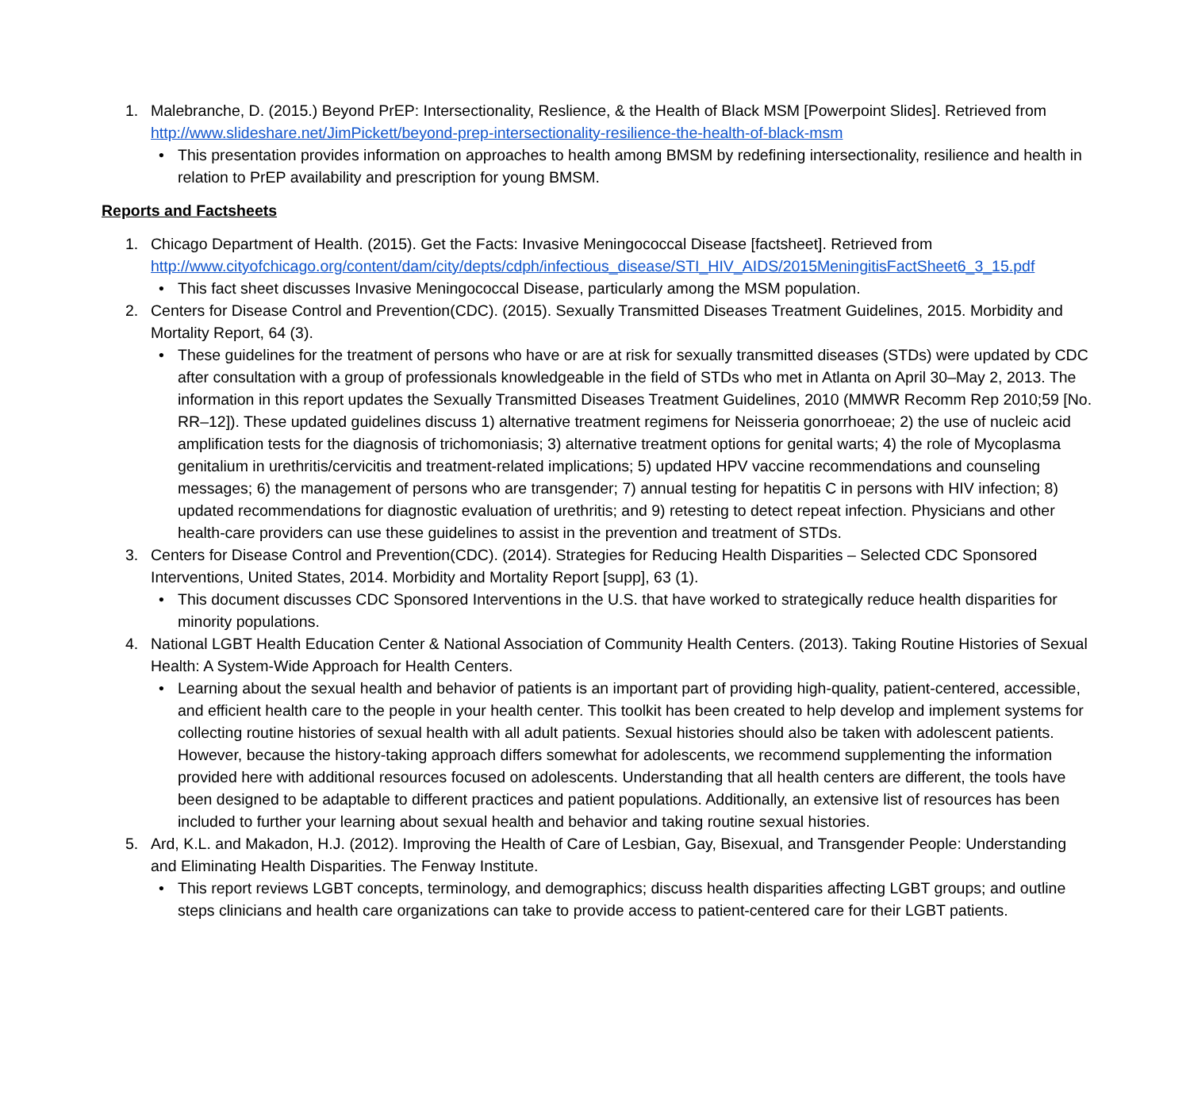1. Malebranche, D. (2015.) Beyond PrEP: Intersectionality, Reslience, & the Health of Black MSM [Powerpoint Slides]. Retrieved from http://www.slideshare.net/JimPickett/beyond-prep-intersectionality-resilience-the-health-of-black-msm
• This presentation provides information on approaches to health among BMSM by redefining intersectionality, resilience and health in relation to PrEP availability and prescription for young BMSM.
Reports and Factsheets
1. Chicago Department of Health. (2015). Get the Facts: Invasive Meningococcal Disease [factsheet]. Retrieved from http://www.cityofchicago.org/content/dam/city/depts/cdph/infectious_disease/STI_HIV_AIDS/2015MeningitisFactSheet6_3_15.pdf
• This fact sheet discusses Invasive Meningococcal Disease, particularly among the MSM population.
2. Centers for Disease Control and Prevention(CDC). (2015). Sexually Transmitted Diseases Treatment Guidelines, 2015. Morbidity and Mortality Report, 64 (3).
• These guidelines for the treatment of persons who have or are at risk for sexually transmitted diseases (STDs) were updated by CDC after consultation with a group of professionals knowledgeable in the field of STDs who met in Atlanta on April 30–May 2, 2013. The information in this report updates the Sexually Transmitted Diseases Treatment Guidelines, 2010 (MMWR Recomm Rep 2010;59 [No. RR–12]). These updated guidelines discuss 1) alternative treatment regimens for Neisseria gonorrhoeae; 2) the use of nucleic acid amplification tests for the diagnosis of trichomoniasis; 3) alternative treatment options for genital warts; 4) the role of Mycoplasma genitalium in urethritis/cervicitis and treatment-related implications; 5) updated HPV vaccine recommendations and counseling messages; 6) the management of persons who are transgender; 7) annual testing for hepatitis C in persons with HIV infection; 8) updated recommendations for diagnostic evaluation of urethritis; and 9) retesting to detect repeat infection. Physicians and other health-care providers can use these guidelines to assist in the prevention and treatment of STDs.
3. Centers for Disease Control and Prevention(CDC). (2014). Strategies for Reducing Health Disparities – Selected CDC Sponsored Interventions, United States, 2014. Morbidity and Mortality Report [supp], 63 (1).
• This document discusses CDC Sponsored Interventions in the U.S. that have worked to strategically reduce health disparities for minority populations.
4. National LGBT Health Education Center & National Association of Community Health Centers. (2013). Taking Routine Histories of Sexual Health: A System-Wide Approach for Health Centers.
• Learning about the sexual health and behavior of patients is an important part of providing high-quality, patient-centered, accessible, and efficient health care to the people in your health center. This toolkit has been created to help develop and implement systems for collecting routine histories of sexual health with all adult patients. Sexual histories should also be taken with adolescent patients. However, because the history-taking approach differs somewhat for adolescents, we recommend supplementing the information provided here with additional resources focused on adolescents. Understanding that all health centers are different, the tools have been designed to be adaptable to different practices and patient populations. Additionally, an extensive list of resources has been included to further your learning about sexual health and behavior and taking routine sexual histories.
5. Ard, K.L. and Makadon, H.J. (2012). Improving the Health of Care of Lesbian, Gay, Bisexual, and Transgender People: Understanding and Eliminating Health Disparities. The Fenway Institute.
• This report reviews LGBT concepts, terminology, and demographics; discuss health disparities affecting LGBT groups; and outline steps clinicians and health care organizations can take to provide access to patient-centered care for their LGBT patients.